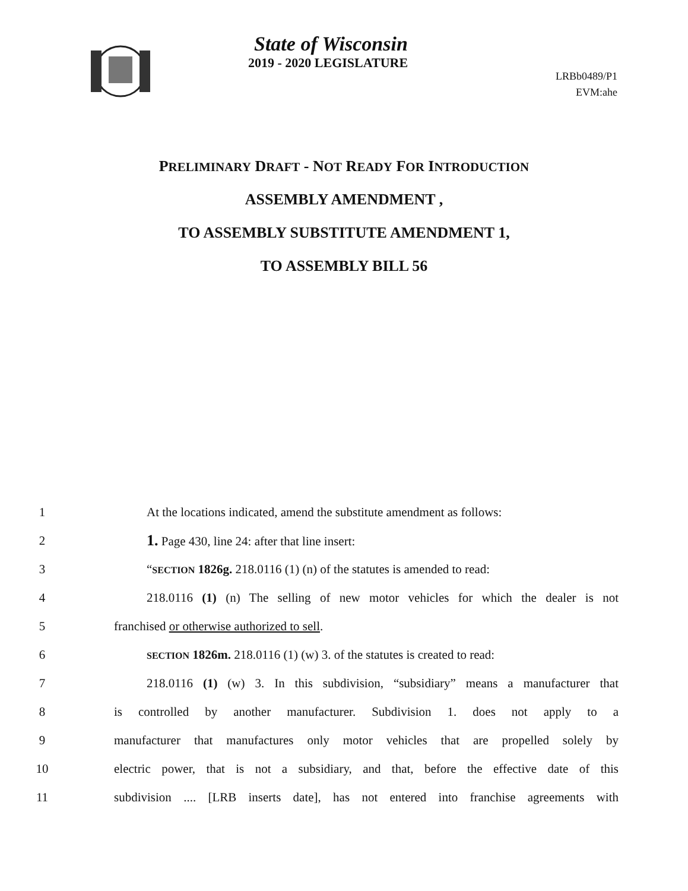State of Wisconsin
2019 - 2020 LEGISLATURE
LRBb0489/P1
EVM:ahe
PRELIMINARY DRAFT - NOT READY FOR INTRODUCTION
ASSEMBLY AMENDMENT ,
TO ASSEMBLY SUBSTITUTE AMENDMENT 1,
TO ASSEMBLY BILL 56
1 At the locations indicated, amend the substitute amendment as follows:
2 1. Page 430, line 24: after that line insert:
3 “SECTION 1826g. 218.0116 (1) (n) of the statutes is amended to read:
4 218.0116 (1) (n) The selling of new motor vehicles for which the dealer is not
5 franchised or otherwise authorized to sell.
6 SECTION 1826m. 218.0116 (1) (w) 3. of the statutes is created to read:
7 218.0116 (1) (w) 3. In this subdivision, “subsidiary” means a manufacturer that
8 is controlled by another manufacturer. Subdivision 1. does not apply to a
9 manufacturer that manufactures only motor vehicles that are propelled solely by
10 electric power, that is not a subsidiary, and that, before the effective date of this
11 subdivision .... [LRB inserts date], has not entered into franchise agreements with